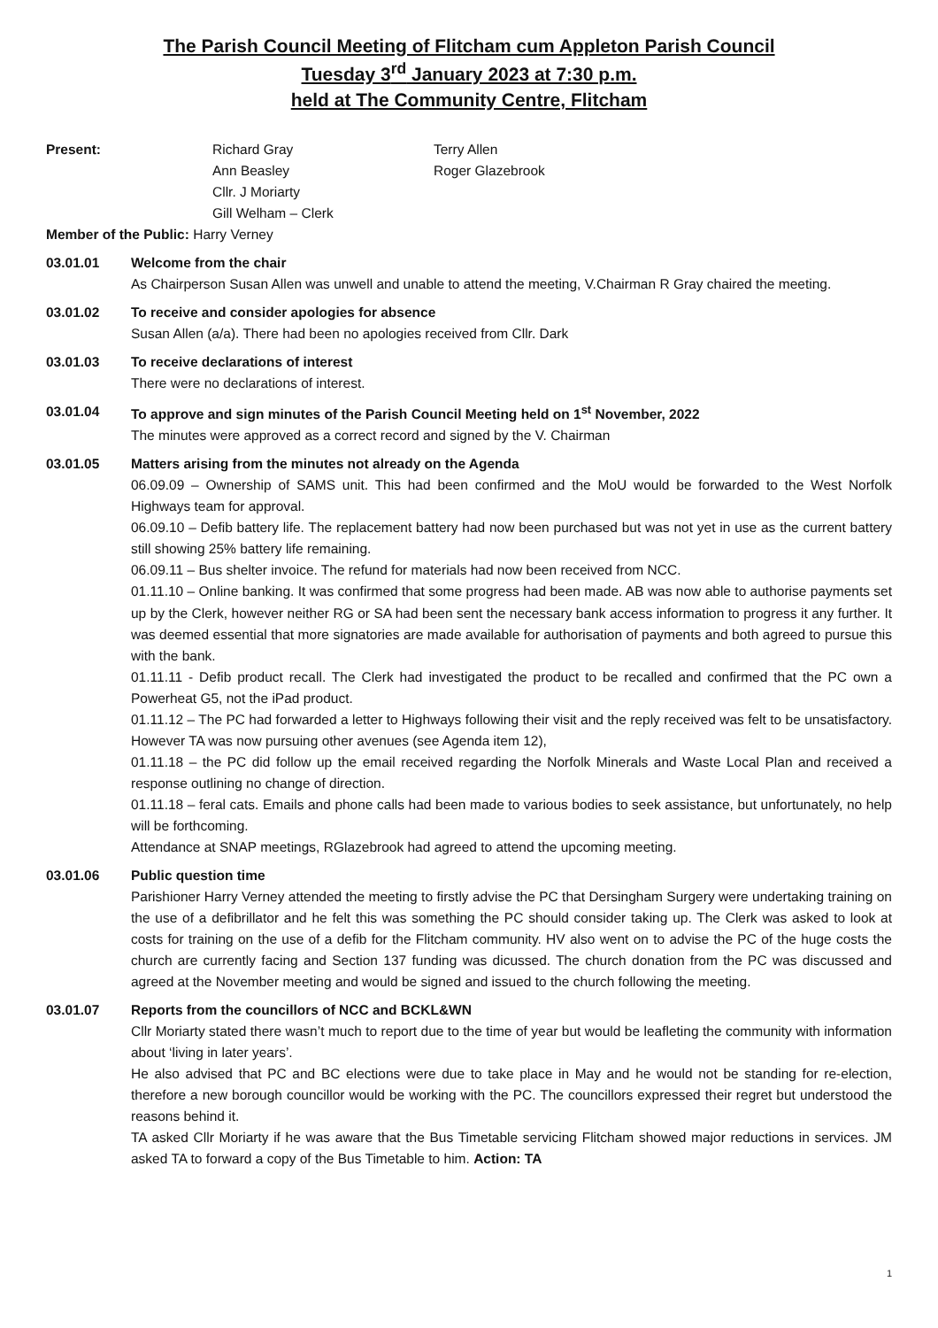The Parish Council Meeting of Flitcham cum Appleton Parish Council
Tuesday 3<sup>rd</sup> January 2023 at 7:30 p.m.
held at The Community Centre, Flitcham
| Present: | Richard Gray Ann Beasley Cllr. J Moriarty Gill Welham – Clerk | Terry Allen Roger Glazebrook |
Member of the Public: Harry Verney
03.01.01 Welcome from the chair
As Chairperson Susan Allen was unwell and unable to attend the meeting, V.Chairman R Gray chaired the meeting.
03.01.02 To receive and consider apologies for absence
Susan Allen (a/a). There had been no apologies received from Cllr. Dark
03.01.03 To receive declarations of interest
There were no declarations of interest.
03.01.04 To approve and sign minutes of the Parish Council Meeting held on 1<sup>st</sup> November, 2022
The minutes were approved as a correct record and signed by the V. Chairman
03.01.05 Matters arising from the minutes not already on the Agenda
06.09.09 – Ownership of SAMS unit. This had been confirmed and the MoU would be forwarded to the West Norfolk Highways team for approval.
06.09.10 – Defib battery life. The replacement battery had now been purchased but was not yet in use as the current battery still showing 25% battery life remaining.
06.09.11 – Bus shelter invoice. The refund for materials had now been received from NCC.
01.11.10 – Online banking. It was confirmed that some progress had been made. AB was now able to authorise payments set up by the Clerk, however neither RG or SA had been sent the necessary bank access information to progress it any further. It was deemed essential that more signatories are made available for authorisation of payments and both agreed to pursue this with the bank.
01.11.11 - Defib product recall. The Clerk had investigated the product to be recalled and confirmed that the PC own a Powerheat G5, not the iPad product.
01.11.12 – The PC had forwarded a letter to Highways following their visit and the reply received was felt to be unsatisfactory. However TA was now pursuing other avenues (see Agenda item 12),
01.11.18 – the PC did follow up the email received regarding the Norfolk Minerals and Waste Local Plan and received a response outlining no change of direction.
01.11.18 – feral cats. Emails and phone calls had been made to various bodies to seek assistance, but unfortunately, no help will be forthcoming.
Attendance at SNAP meetings, RGlazebrook had agreed to attend the upcoming meeting.
03.01.06 Public question time
Parishioner Harry Verney attended the meeting to firstly advise the PC that Dersingham Surgery were undertaking training on the use of a defibrillator and he felt this was something the PC should consider taking up. The Clerk was asked to look at costs for training on the use of a defib for the Flitcham community. HV also went on to advise the PC of the huge costs the church are currently facing and Section 137 funding was dicussed. The church donation from the PC was discussed and agreed at the November meeting and would be signed and issued to the church following the meeting.
03.01.07 Reports from the councillors of NCC and BCKL&WN
Cllr Moriarty stated there wasn’t much to report due to the time of year but would be leafleting the community with information about ‘living in later years’.
He also advised that PC and BC elections were due to take place in May and he would not be standing for re-election, therefore a new borough councillor would be working with the PC. The councillors expressed their regret but understood the reasons behind it.
TA asked Cllr Moriarty if he was aware that the Bus Timetable servicing Flitcham showed major reductions in services. JM asked TA to forward a copy of the Bus Timetable to him. Action: TA
1